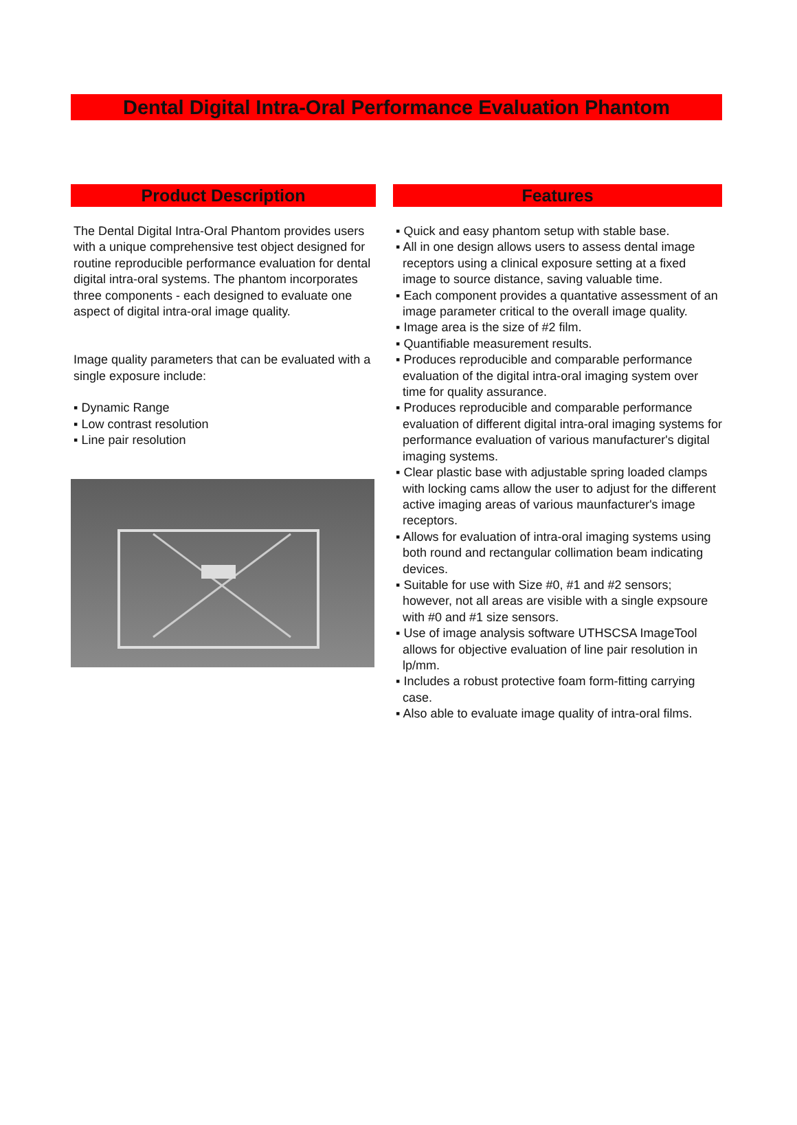Dental Digital Intra-Oral Performance Evaluation Phantom
Product Description
The Dental Digital Intra-Oral Phantom provides users with a unique comprehensive test object designed for routine reproducible performance evaluation for dental digital intra-oral systems. The phantom incorporates three components - each designed to evaluate one aspect of digital intra-oral image quality.
Image quality parameters that can be evaluated with a single exposure include:
▪ Dynamic Range
▪ Low contrast resolution
▪ Line pair resolution
Features
▪ Quick and easy phantom setup with stable base.
▪ All in one design allows users to assess dental image receptors using a clinical exposure setting at a fixed image to source distance, saving valuable time.
▪ Each component provides a quantative assessment of an image parameter critical to the overall image quality.
▪ Image area is the size of #2 film.
▪ Quantifiable measurement results.
▪ Produces reproducible and comparable performance evaluation of the digital intra-oral imaging system over time for quality assurance.
▪ Produces reproducible and comparable performance evaluation of different digital intra-oral imaging systems for performance evaluation of various manufacturer's digital imaging systems.
▪ Clear plastic base with adjustable spring loaded clamps with locking cams allow the user to adjust for the different active imaging areas of various maunfacturer's image receptors.
▪ Allows for evaluation of intra-oral imaging systems using both round and rectangular collimation beam indicating devices.
▪ Suitable for use with Size #0, #1 and #2 sensors; however, not all areas are visible with a single expsoure with #0 and #1 size sensors.
▪ Use of image analysis software UTHSCSA ImageTool allows for objective evaluation of line pair resolution in lp/mm.
▪ Includes a robust protective foam form-fitting carrying case.
▪ Also able to evaluate image quality of intra-oral films.